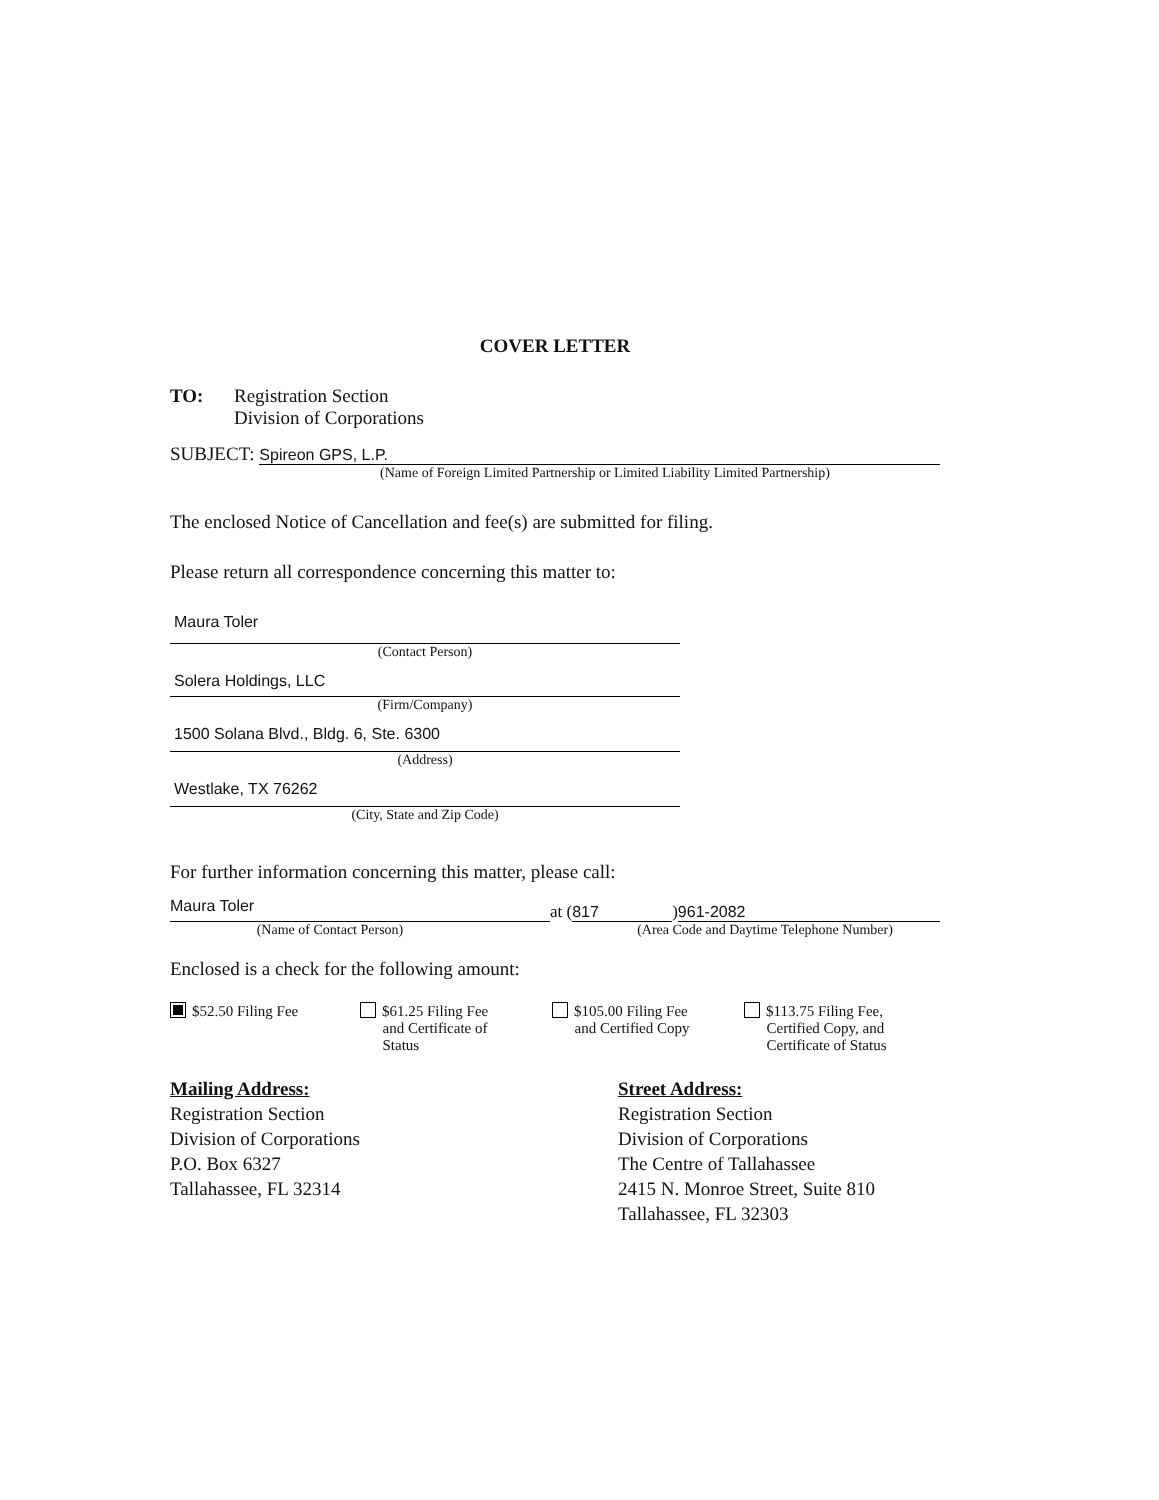COVER LETTER
TO: Registration Section
Division of Corporations
SUBJECT:
Spireon GPS, L.P.
(Name of Foreign Limited Partnership or Limited Liability Limited Partnership)
The enclosed Notice of Cancellation and fee(s) are submitted for filing.
Please return all correspondence concerning this matter to:
Maura Toler
(Contact Person)
Solera Holdings, LLC
(Firm/Company)
1500 Solana Blvd., Bldg. 6, Ste. 6300
(Address)
Westlake, TX 76262
(City, State and Zip Code)
For further information concerning this matter, please call:
Maura Toler
at (
817
)
961-2082
(Name of Contact Person) (Area Code and Daytime Telephone Number)
Enclosed is a check for the following amount:
$52.50 Filing Fee $61.25 Filing Fee
and Certificate of
Status
$105.00 Filing Fee
and Certified Copy
$113.75 Filing Fee,
Certified Copy, and
Certificate of Status
Mailing Address:
Registration Section
Division of Corporations
P.O. Box 6327
Tallahassee, FL 32314
Street Address:
Registration Section
Division of Corporations
The Centre of Tallahassee
2415 N. Monroe Street, Suite 810
Tallahassee, FL 32303